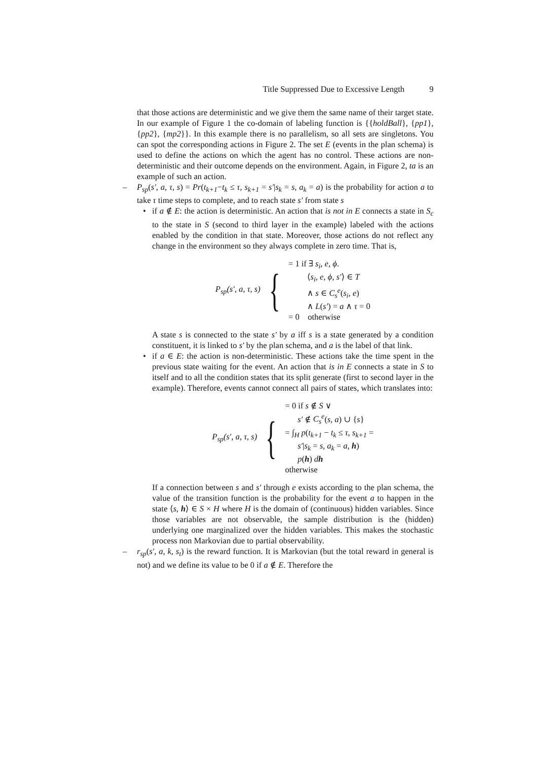Title Suppressed Due to Excessive Length 9
that those actions are deterministic and we give them the same name of their target state. In our example of Figure 1 the co-domain of labeling function is {{holdBall}, {pp1}, {pp2}, {mp2}}. In this example there is no parallelism, so all sets are singletons. You can spot the corresponding actions in Figure 2. The set E (events in the plan schema) is used to define the actions on which the agent has no control. These actions are non-deterministic and their outcome depends on the environment. Again, in Figure 2, ta is an example of such an action.
– P<sub>sp</sub>(s′, a, τ, s) = Pr(t<sub>k+1</sub>−t<sub>k</sub> ≤ τ, s<sub>k+1</sub> = s′|s<sub>k</sub> = s, a<sub>k</sub> = a) is the probability for action a to take τ time steps to complete, and to reach state s′ from state s
• if a ∉ E: the action is deterministic. An action that is not in E connects a state in S<sub>c</sub> to the state in S (second to third layer in the example) labeled with the actions enabled by the condition in that state. Moreover, those actions do not reflect any change in the environment so they always complete in zero time. That is,
P<sub>sp</sub>(s′, a, τ, s) {
= 1 if ∃ s<sub>i</sub>, e, ϕ.
⟨s<sub>i</sub>, e, ϕ, s′⟩ ∈ T
∧ s ∈ C<sub>s</sub><sup>e</sup>(s<sub>i</sub>, e)
∧ L(s′) = a ∧ τ = 0
= 0 otherwise
A state s is connected to the state s′ by a iff s is a state generated by a condition constituent, it is linked to s′ by the plan schema, and a is the label of that link.
• if a ∈ E: the action is non-deterministic. These actions take the time spent in the previous state waiting for the event. An action that is in E connects a state in S to itself and to all the condition states that its split generate (first to second layer in the example). Therefore, events cannot connect all pairs of states, which translates into:
P<sub>sp</sub>(s′, a, τ, s) {
= 0 if s ∉ S ∨
s′ ∉ C<sub>s</sub><sup>e</sup>(s, a) ∪ {s}
= ∫<sub>H</sub> p(t<sub>k+1</sub> − t<sub>k</sub> ≤ τ, s<sub>k+1</sub> =
s′|s<sub>k</sub> = s, a<sub>k</sub> = a, h)
p(h) dh
otherwise
If a connection between s and s′ through e exists according to the plan schema, the value of the transition function is the probability for the event a to happen in the state ⟨s, h⟩ ∈ S × H where H is the domain of (continuous) hidden variables. Since those variables are not observable, the sample distribution is the (hidden) underlying one marginalized over the hidden variables. This makes the stochastic process non Markovian due to partial observability.
– r<sub>sp</sub>(s′, a, k, s<sub>t</sub>) is the reward function. It is Markovian (but the total reward in general is not) and we define its value to be 0 if a ∉ E. Therefore the